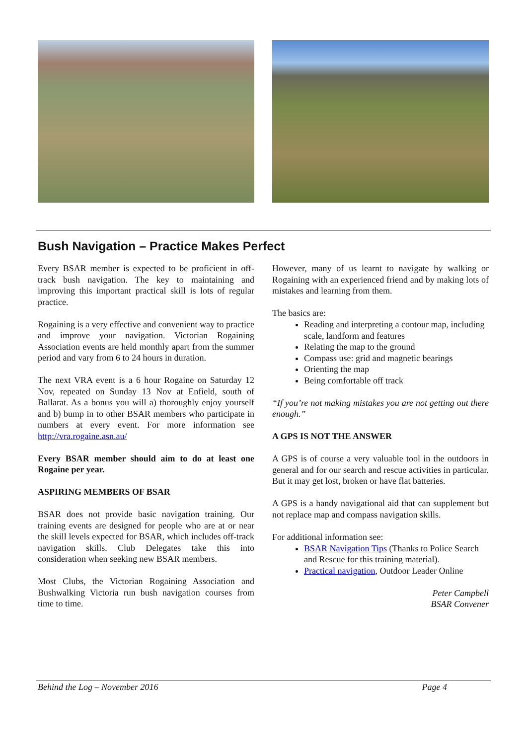Bush Navigation – Practice Makes Perfect
Every BSAR member is expected to be proficient in off-track bush navigation. The key to maintaining and improving this important practical skill is lots of regular practice.
Rogaining is a very effective and convenient way to practice and improve your navigation. Victorian Rogaining Association events are held monthly apart from the summer period and vary from 6 to 24 hours in duration.
The next VRA event is a 6 hour Rogaine on Saturday 12 Nov, repeated on Sunday 13 Nov at Enfield, south of Ballarat. As a bonus you will a) thoroughly enjoy yourself and b) bump in to other BSAR members who participate in numbers at every event. For more information see http://vra.rogaine.asn.au/
Every BSAR member should aim to do at least one Rogaine per year.
ASPIRING MEMBERS OF BSAR
BSAR does not provide basic navigation training. Our training events are designed for people who are at or near the skill levels expected for BSAR, which includes off-track navigation skills. Club Delegates take this into consideration when seeking new BSAR members.
Most Clubs, the Victorian Rogaining Association and Bushwalking Victoria run bush navigation courses from time to time.
However, many of us learnt to navigate by walking or Rogaining with an experienced friend and by making lots of mistakes and learning from them.
The basics are:
Reading and interpreting a contour map, including scale, landform and features
Relating the map to the ground
Compass use: grid and magnetic bearings
Orienting the map
Being comfortable off track
“If you’re not making mistakes you are not getting out there enough.”
A GPS IS NOT THE ANSWER
A GPS is of course a very valuable tool in the outdoors in general and for our search and rescue activities in particular. But it may get lost, broken or have flat batteries.
A GPS is a handy navigational aid that can supplement but not replace map and compass navigation skills.
For additional information see:
BSAR Navigation Tips (Thanks to Police Search and Rescue for this training material).
Practical navigation, Outdoor Leader Online
Peter Campbell
BSAR Convener
Behind the Log – November 2016 Page 4